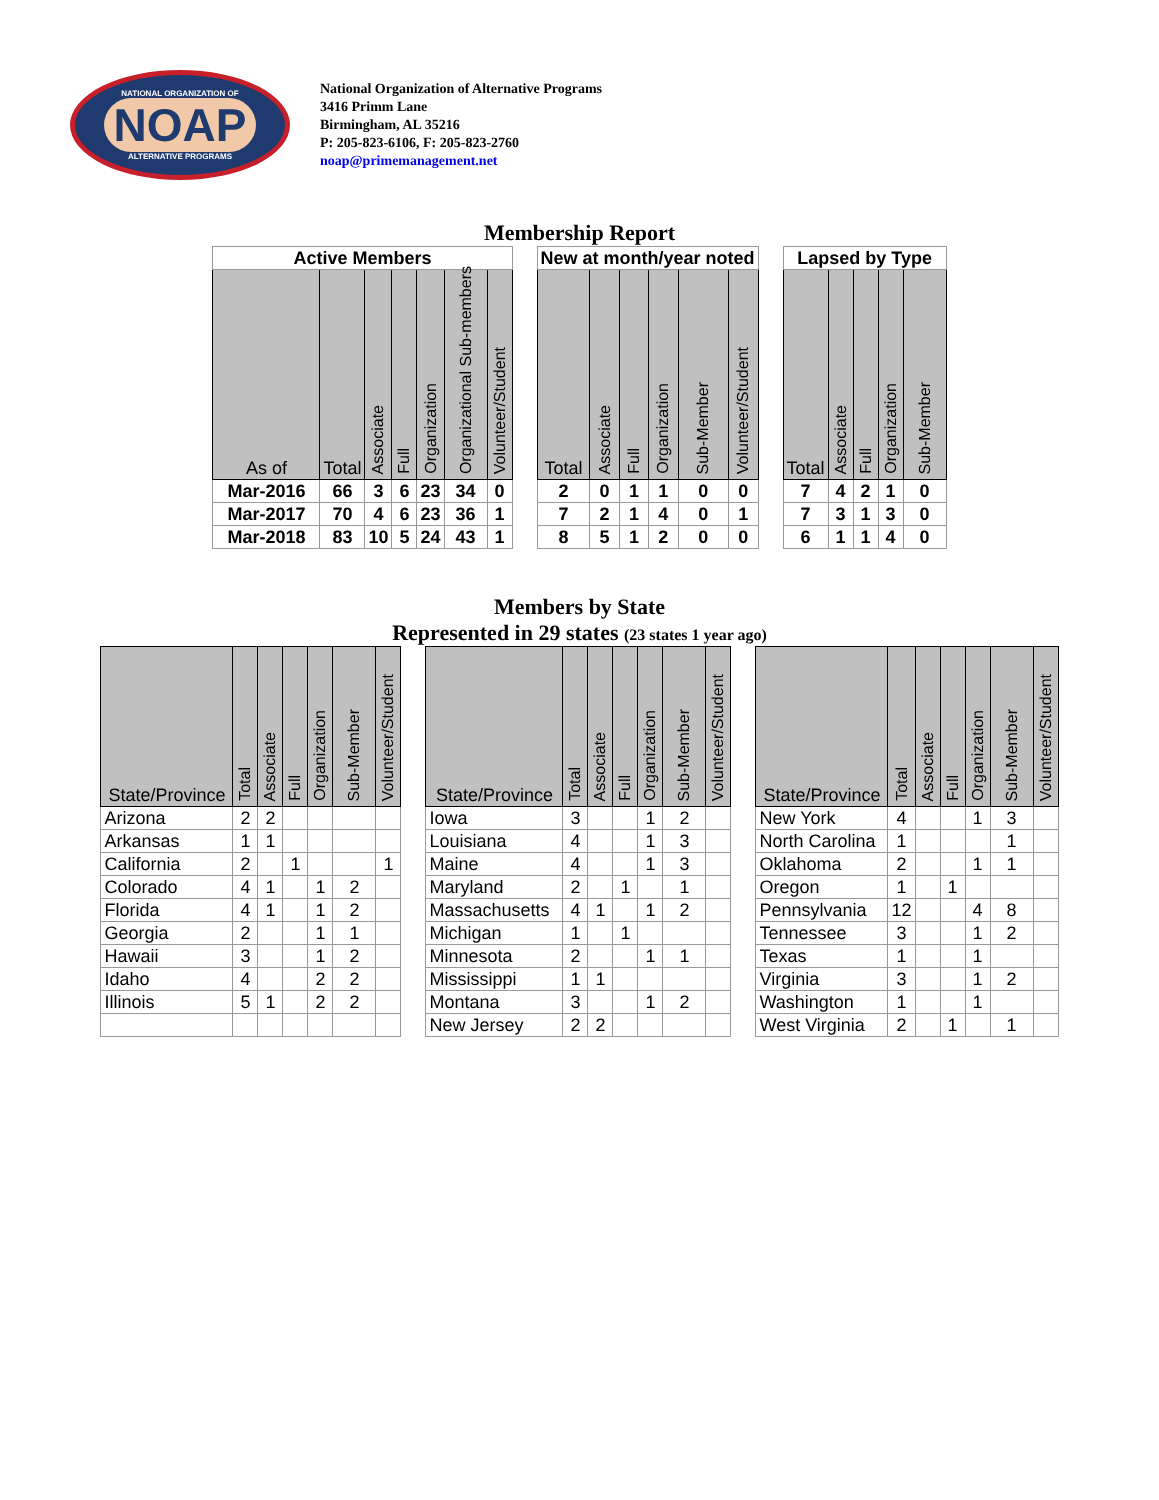NATIONAL ORGANIZATION OF
NOAP
ALTERNATIVE PROGRAMS
National Organization of Alternative Programs
3416 Primm Lane
Birmingham, AL 35216
P: 205-823-6106, F: 205-823-2760
noap@primemanagement.net
Membership Report
| Active Members | | | | | | | | New at month/year noted | | | | | | | Lapsed by Type | | | | |
| As of | Total | Associate | Full | Organization | Organizational Sub-members | Volunteer/Student | | Total | Associate | Full | Organization | Sub-Member | Volunteer/Student | | Total | Associate | Full | Organization | Sub-Member |
| Mar-2016 | 66 | 3 | 6 | 23 | 34 | 0 | | 2 | 0 | 1 | 1 | 0 | 0 | | 7 | 4 | 2 | 1 | 0 |
| Mar-2017 | 70 | 4 | 6 | 23 | 36 | 1 | | 7 | 2 | 1 | 4 | 0 | 1 | | 7 | 3 | 1 | 3 | 0 |
| Mar-2018 | 83 | 10 | 5 | 24 | 43 | 1 | | 8 | 5 | 1 | 2 | 0 | 0 | | 6 | 1 | 1 | 4 | 0 |
Members by State
Represented in 29 states (23 states 1 year ago)
| State/Province | Total | Associate | Full | Organization | Sub-Member | Volunteer/Student | | State/Province | Total | Associate | Full | Organization | Sub-Member | Volunteer/Student | | State/Province | Total | Associate | Full | Organization | Sub-Member | Volunteer/Student |
| Arizona | 2 | 2 | | | | | | Iowa | 3 | | | 1 | 2 | | | New York | 4 | | | 1 | 3 | |
| Arkansas | 1 | 1 | | | | | | Louisiana | 4 | | | 1 | 3 | | | North Carolina | 1 | | | | 1 | |
| California | 2 | | 1 | | | 1 | | Maine | 4 | | | 1 | 3 | | | Oklahoma | 2 | | | 1 | 1 | |
| Colorado | 4 | 1 | | 1 | 2 | | | Maryland | 2 | | 1 | | 1 | | | Oregon | 1 | | 1 | | | |
| Florida | 4 | 1 | | 1 | 2 | | | Massachusetts | 4 | 1 | | 1 | 2 | | | Pennsylvania | 12 | | | 4 | 8 | |
| Georgia | 2 | | | 1 | 1 | | | Michigan | 1 | | 1 | | | | | Tennessee | 3 | | | 1 | 2 | |
| Hawaii | 3 | | | 1 | 2 | | | Minnesota | 2 | | | 1 | 1 | | | Texas | 1 | | | 1 | | |
| Idaho | 4 | | | 2 | 2 | | | Mississippi | 1 | 1 | | | | | | Virginia | 3 | | | 1 | 2 | |
| Illinois | 5 | 1 | | 2 | 2 | | | Montana | 3 | | | 1 | 2 | | | Washington | 1 | | | 1 | | |
| | | | | | | | | New Jersey | 2 | 2 | | | | | | West Virginia | 2 | | 1 | | 1 | |